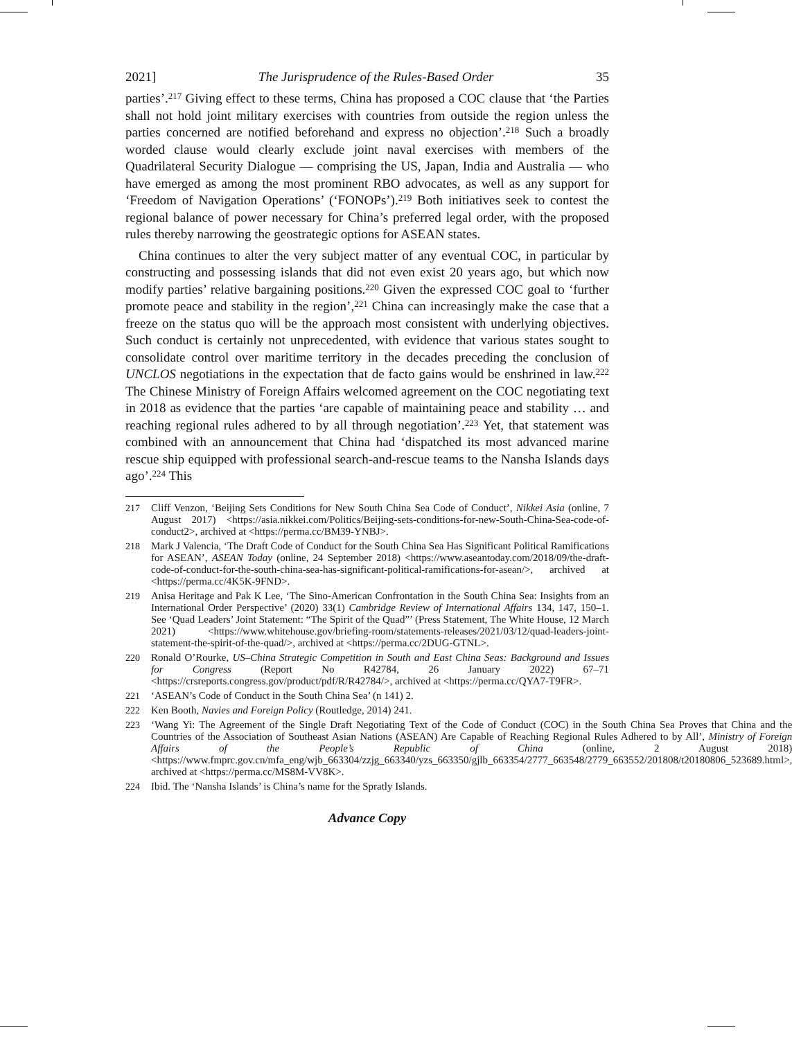2021] The Jurisprudence of the Rules-Based Order 35
parties’.<sup>217</sup> Giving effect to these terms, China has proposed a COC clause that ‘the Parties shall not hold joint military exercises with countries from outside the region unless the parties concerned are notified beforehand and express no objection’.<sup>218</sup> Such a broadly worded clause would clearly exclude joint naval exercises with members of the Quadrilateral Security Dialogue — comprising the US, Japan, India and Australia — who have emerged as among the most prominent RBO advocates, as well as any support for ‘Freedom of Navigation Operations’ (‘FONOPs’).<sup>219</sup> Both initiatives seek to contest the regional balance of power necessary for China’s preferred legal order, with the proposed rules thereby narrowing the geostrategic options for ASEAN states.
China continues to alter the very subject matter of any eventual COC, in particular by constructing and possessing islands that did not even exist 20 years ago, but which now modify parties’ relative bargaining positions.<sup>220</sup> Given the expressed COC goal to ‘further promote peace and stability in the region’,<sup>221</sup> China can increasingly make the case that a freeze on the status quo will be the approach most consistent with underlying objectives. Such conduct is certainly not unprecedented, with evidence that various states sought to consolidate control over maritime territory in the decades preceding the conclusion of UNCLOS negotiations in the expectation that de facto gains would be enshrined in law.<sup>222</sup> The Chinese Ministry of Foreign Affairs welcomed agreement on the COC negotiating text in 2018 as evidence that the parties ‘are capable of maintaining peace and stability … and reaching regional rules adhered to by all through negotiation’.<sup>223</sup> Yet, that statement was combined with an announcement that China had ‘dispatched its most advanced marine rescue ship equipped with professional search-and-rescue teams to the Nansha Islands days ago’.<sup>224</sup> This
217 Cliff Venzon, ‘Beijing Sets Conditions for New South China Sea Code of Conduct’, Nikkei Asia (online, 7 August 2017) <https://asia.nikkei.com/Politics/Beijing-sets-conditions-for-new-South-China-Sea-code-of-conduct2>, archived at <https://perma.cc/BM39-YNBJ>.
218 Mark J Valencia, ‘The Draft Code of Conduct for the South China Sea Has Significant Political Ramifications for ASEAN’, ASEAN Today (online, 24 September 2018) <https://www.aseantoday.com/2018/09/the-draft-code-of-conduct-for-the-south-china-sea-has-significant-political-ramifications-for-asean/>, archived at <https://perma.cc/4K5K-9FND>.
219 Anisa Heritage and Pak K Lee, ‘The Sino-American Confrontation in the South China Sea: Insights from an International Order Perspective’ (2020) 33(1) Cambridge Review of International Affairs 134, 147, 150–1. See ‘Quad Leaders’ Joint Statement: “The Spirit of the Quad”’ (Press Statement, The White House, 12 March 2021) <https://www.whitehouse.gov/briefing-room/statements-releases/2021/03/12/quad-leaders-joint-statement-the-spirit-of-the-quad/>, archived at <https://perma.cc/2DUG-GTNL>.
220 Ronald O’Rourke, US–China Strategic Competition in South and East China Seas: Background and Issues for Congress (Report No R42784, 26 January 2022) 67–71 <https://crsreports.congress.gov/product/pdf/R/R42784/>, archived at <https://perma.cc/QYA7-T9FR>.
221 ‘ASEAN’s Code of Conduct in the South China Sea’ (n 141) 2.
222 Ken Booth, Navies and Foreign Policy (Routledge, 2014) 241.
223 ‘Wang Yi: The Agreement of the Single Draft Negotiating Text of the Code of Conduct (COC) in the South China Sea Proves that China and the Countries of the Association of Southeast Asian Nations (ASEAN) Are Capable of Reaching Regional Rules Adhered to by All’, Ministry of Foreign Affairs of the People’s Republic of China (online, 2 August 2018) <https://www.fmprc.gov.cn/mfa_eng/wjb_663304/zzjg_663340/yzs_663350/gjlb_663354/2777_663548/2779_663552/201808/t20180806_523689.html>, archived at <https://perma.cc/MS8M-VV8K>.
224 Ibid. The ‘Nansha Islands’ is China’s name for the Spratly Islands.
Advance Copy